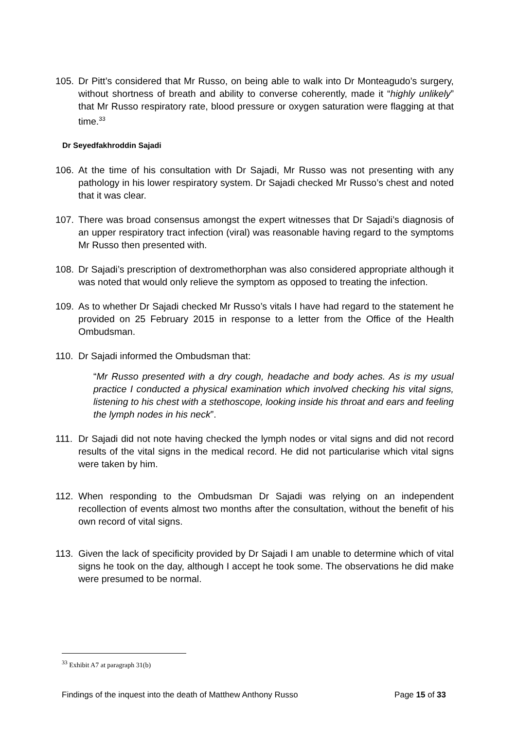105. Dr Pitt’s considered that Mr Russo, on being able to walk into Dr Monteagudo’s surgery, without shortness of breath and ability to converse coherently, made it “highly unlikely” that Mr Russo respiratory rate, blood pressure or oxygen saturation were flagging at that time.<sup>33</sup>
Dr Seyedfakhroddin Sajadi
106. At the time of his consultation with Dr Sajadi, Mr Russo was not presenting with any pathology in his lower respiratory system. Dr Sajadi checked Mr Russo’s chest and noted that it was clear.
107. There was broad consensus amongst the expert witnesses that Dr Sajadi’s diagnosis of an upper respiratory tract infection (viral) was reasonable having regard to the symptoms Mr Russo then presented with.
108. Dr Sajadi’s prescription of dextromethorphan was also considered appropriate although it was noted that would only relieve the symptom as opposed to treating the infection.
109. As to whether Dr Sajadi checked Mr Russo’s vitals I have had regard to the statement he provided on 25 February 2015 in response to a letter from the Office of the Health Ombudsman.
110. Dr Sajadi informed the Ombudsman that:
“Mr Russo presented with a dry cough, headache and body aches. As is my usual practice I conducted a physical examination which involved checking his vital signs, listening to his chest with a stethoscope, looking inside his throat and ears and feeling the lymph nodes in his neck”.
111. Dr Sajadi did not note having checked the lymph nodes or vital signs and did not record results of the vital signs in the medical record. He did not particularise which vital signs were taken by him.
112. When responding to the Ombudsman Dr Sajadi was relying on an independent recollection of events almost two months after the consultation, without the benefit of his own record of vital signs.
113. Given the lack of specificity provided by Dr Sajadi I am unable to determine which of vital signs he took on the day, although I accept he took some. The observations he did make were presumed to be normal.
<sup>33</sup> Exhibit A7 at paragraph 31(b)
Findings of the inquest into the death of Matthew Anthony Russo Page 15 of 33